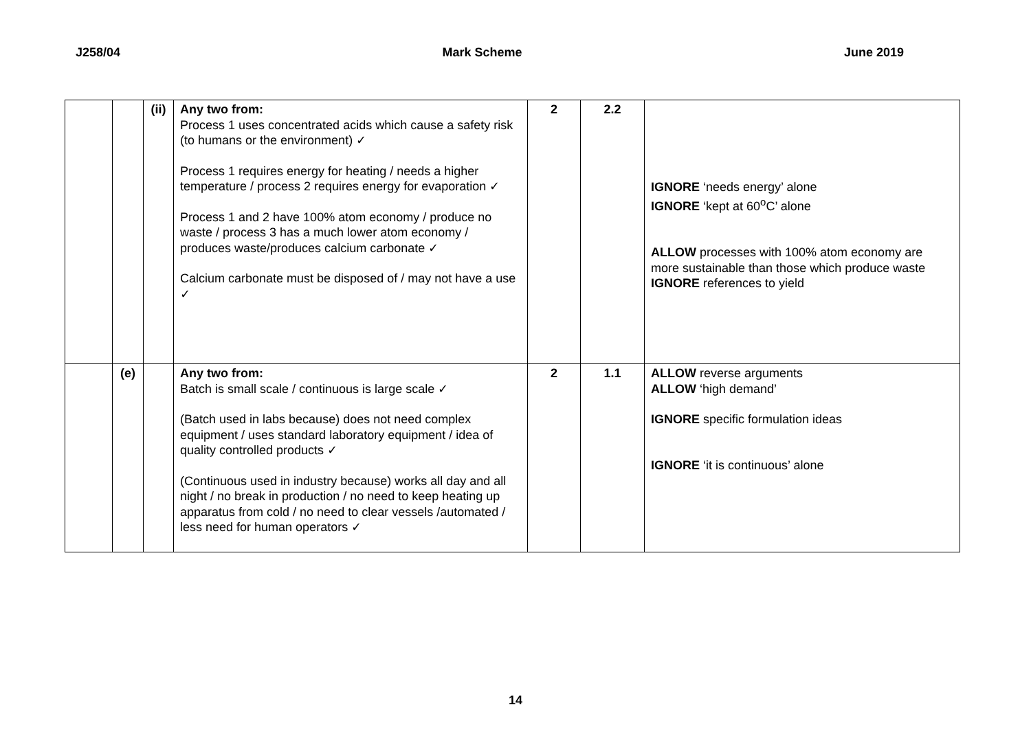J258/04 Mark Scheme June 2019
| | | (ii) | Any two from: Process 1 uses concentrated acids which cause a safety risk (to humans or the environment) ✓ Process 1 requires energy for heating / needs a higher temperature / process 2 requires energy for evaporation ✓ Process 1 and 2 have 100% atom economy / produce no waste / process 3 has a much lower atom economy / produces waste/produces calcium carbonate ✓ Calcium carbonate must be disposed of / may not have a use ✓ | 2 | 2.2 | IGNORE ‘needs energy’ alone IGNORE ‘kept at 60<sup>o</sup>C’ alone ALLOW processes with 100% atom economy are more sustainable than those which produce waste IGNORE references to yield |
| | (e) | | Any two from: Batch is small scale / continuous is large scale ✓ (Batch used in labs because) does not need complex equipment / uses standard laboratory equipment / idea of quality controlled products ✓ (Continuous used in industry because) works all day and all night / no break in production / no need to keep heating up apparatus from cold / no need to clear vessels /automated / less need for human operators ✓ | 2 | 1.1 | ALLOW reverse arguments ALLOW ‘high demand’ IGNORE specific formulation ideas IGNORE ‘it is continuous’ alone |
14